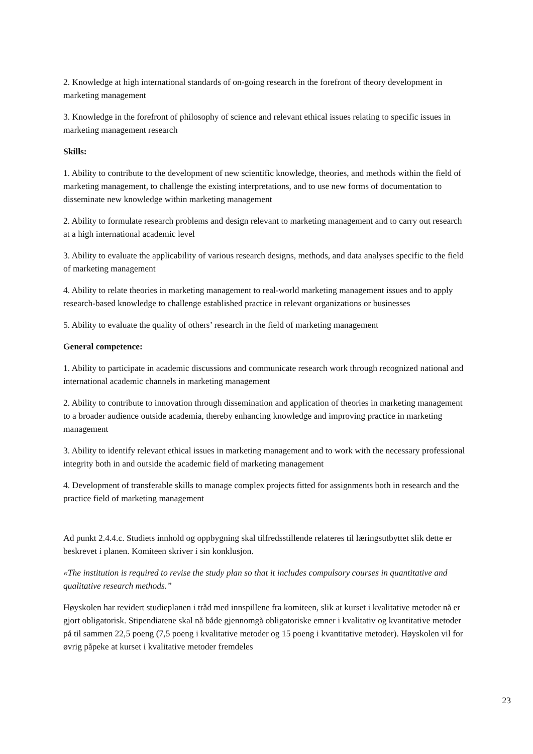2. Knowledge at high international standards of on-going research in the forefront of theory development in marketing management
3. Knowledge in the forefront of philosophy of science and relevant ethical issues relating to specific issues in marketing management research
Skills:
1. Ability to contribute to the development of new scientific knowledge, theories, and methods within the field of marketing management, to challenge the existing interpretations, and to use new forms of documentation to disseminate new knowledge within marketing management
2. Ability to formulate research problems and design relevant to marketing management and to carry out research at a high international academic level
3. Ability to evaluate the applicability of various research designs, methods, and data analyses specific to the field of marketing management
4. Ability to relate theories in marketing management to real-world marketing management issues and to apply research-based knowledge to challenge established practice in relevant organizations or businesses
5. Ability to evaluate the quality of others’ research in the field of marketing management
General competence:
1. Ability to participate in academic discussions and communicate research work through recognized national and international academic channels in marketing management
2. Ability to contribute to innovation through dissemination and application of theories in marketing management to a broader audience outside academia, thereby enhancing knowledge and improving practice in marketing management
3. Ability to identify relevant ethical issues in marketing management and to work with the necessary professional integrity both in and outside the academic field of marketing management
4. Development of transferable skills to manage complex projects fitted for assignments both in research and the practice field of marketing management
Ad punkt 2.4.4.c. Studiets innhold og oppbygning skal tilfredsstillende relateres til læringsutbyttet slik dette er beskrevet i planen. Komiteen skriver i sin konklusjon.
«The institution is required to revise the study plan so that it includes compulsory courses in quantitative and qualitative research methods.”
Høyskolen har revidert studieplanen i tråd med innspillene fra komiteen, slik at kurset i kvalitative metoder nå er gjort obligatorisk. Stipendiatene skal nå både gjennomgå obligatoriske emner i kvalitativ og kvantitative metoder på til sammen 22,5 poeng (7,5 poeng i kvalitative metoder og 15 poeng i kvantitative metoder). Høyskolen vil for øvrig påpeke at kurset i kvalitative metoder fremdeles
23